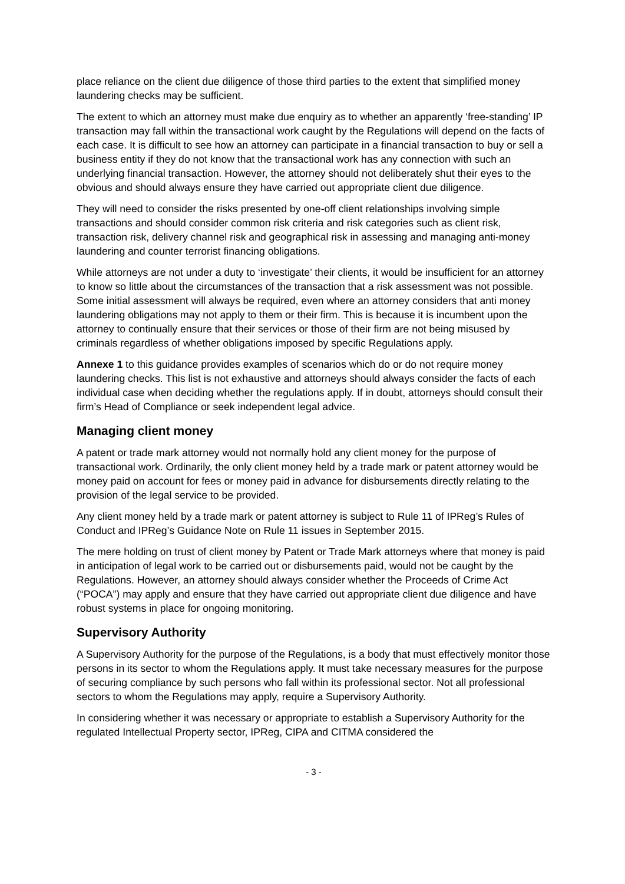place reliance on the client due diligence of those third parties to the extent that simplified money laundering checks may be sufficient.
The extent to which an attorney must make due enquiry as to whether an apparently ‘free-standing’ IP transaction may fall within the transactional work caught by the Regulations will depend on the facts of each case. It is difficult to see how an attorney can participate in a financial transaction to buy or sell a business entity if they do not know that the transactional work has any connection with such an underlying financial transaction. However, the attorney should not deliberately shut their eyes to the obvious and should always ensure they have carried out appropriate client due diligence.
They will need to consider the risks presented by one-off client relationships involving simple transactions and should consider common risk criteria and risk categories such as client risk, transaction risk, delivery channel risk and geographical risk in assessing and managing anti-money laundering and counter terrorist financing obligations.
While attorneys are not under a duty to ‘investigate’ their clients, it would be insufficient for an attorney to know so little about the circumstances of the transaction that a risk assessment was not possible. Some initial assessment will always be required, even where an attorney considers that anti money laundering obligations may not apply to them or their firm. This is because it is incumbent upon the attorney to continually ensure that their services or those of their firm are not being misused by criminals regardless of whether obligations imposed by specific Regulations apply.
Annexe 1 to this guidance provides examples of scenarios which do or do not require money laundering checks. This list is not exhaustive and attorneys should always consider the facts of each individual case when deciding whether the regulations apply. If in doubt, attorneys should consult their firm’s Head of Compliance or seek independent legal advice.
Managing client money
A patent or trade mark attorney would not normally hold any client money for the purpose of transactional work. Ordinarily, the only client money held by a trade mark or patent attorney would be money paid on account for fees or money paid in advance for disbursements directly relating to the provision of the legal service to be provided.
Any client money held by a trade mark or patent attorney is subject to Rule 11 of IPReg’s Rules of Conduct and IPReg’s Guidance Note on Rule 11 issues in September 2015.
The mere holding on trust of client money by Patent or Trade Mark attorneys where that money is paid in anticipation of legal work to be carried out or disbursements paid, would not be caught by the Regulations. However, an attorney should always consider whether the Proceeds of Crime Act (“POCA”) may apply and ensure that they have carried out appropriate client due diligence and have robust systems in place for ongoing monitoring.
Supervisory Authority
A Supervisory Authority for the purpose of the Regulations, is a body that must effectively monitor those persons in its sector to whom the Regulations apply. It must take necessary measures for the purpose of securing compliance by such persons who fall within its professional sector. Not all professional sectors to whom the Regulations may apply, require a Supervisory Authority.
In considering whether it was necessary or appropriate to establish a Supervisory Authority for the regulated Intellectual Property sector, IPReg, CIPA and CITMA considered the
- 3 -